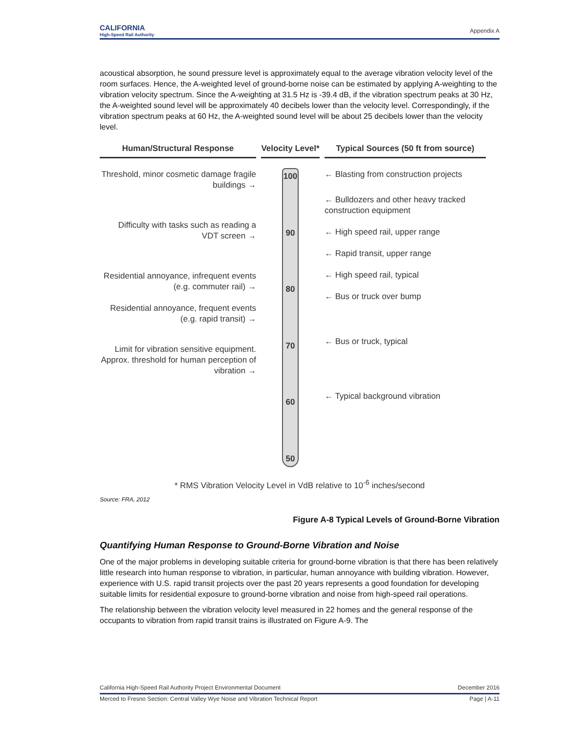CALIFORNIA
High-Speed Rail Authority
Appendix A
acoustical absorption, he sound pressure level is approximately equal to the average vibration velocity level of the room surfaces. Hence, the A-weighted level of ground-borne noise can be estimated by applying A-weighting to the vibration velocity spectrum. Since the A-weighting at 31.5 Hz is -39.4 dB, if the vibration spectrum peaks at 30 Hz, the A-weighted sound level will be approximately 40 decibels lower than the velocity level. Correspondingly, if the vibration spectrum peaks at 60 Hz, the A-weighted sound level will be about 25 decibels lower than the velocity level.
Human/Structural Response
Threshold, minor cosmetic damage fragile buildings →
Difficulty with tasks such as reading a VDT screen →
Residential annoyance, infrequent events (e.g. commuter rail) →
Residential annoyance, frequent events (e.g. rapid transit) →
Limit for vibration sensitive equipment. Approx. threshold for human perception of vibration →
Velocity Level*
100
90
80
70
60
50
Typical Sources (50 ft from source)
← Blasting from construction projects
← Bulldozers and other heavy tracked construction equipment
← High speed rail, upper range
← Rapid transit, upper range
← High speed rail, typical
← Bus or truck over bump
← Bus or truck, typical
← Typical background vibration
* RMS Vibration Velocity Level in VdB relative to 10<sup>-6</sup> inches/second
Source: FRA, 2012
Figure A-8 Typical Levels of Ground-Borne Vibration
Quantifying Human Response to Ground-Borne Vibration and Noise
One of the major problems in developing suitable criteria for ground-borne vibration is that there has been relatively little research into human response to vibration, in particular, human annoyance with building vibration. However, experience with U.S. rapid transit projects over the past 20 years represents a good foundation for developing suitable limits for residential exposure to ground-borne vibration and noise from high-speed rail operations.
The relationship between the vibration velocity level measured in 22 homes and the general response of the occupants to vibration from rapid transit trains is illustrated on Figure A-9. The
California High-Speed Rail Authority Project Environmental Document December 2016
Merced to Fresno Section: Central Valley Wye Noise and Vibration Technical Report Page | A-11